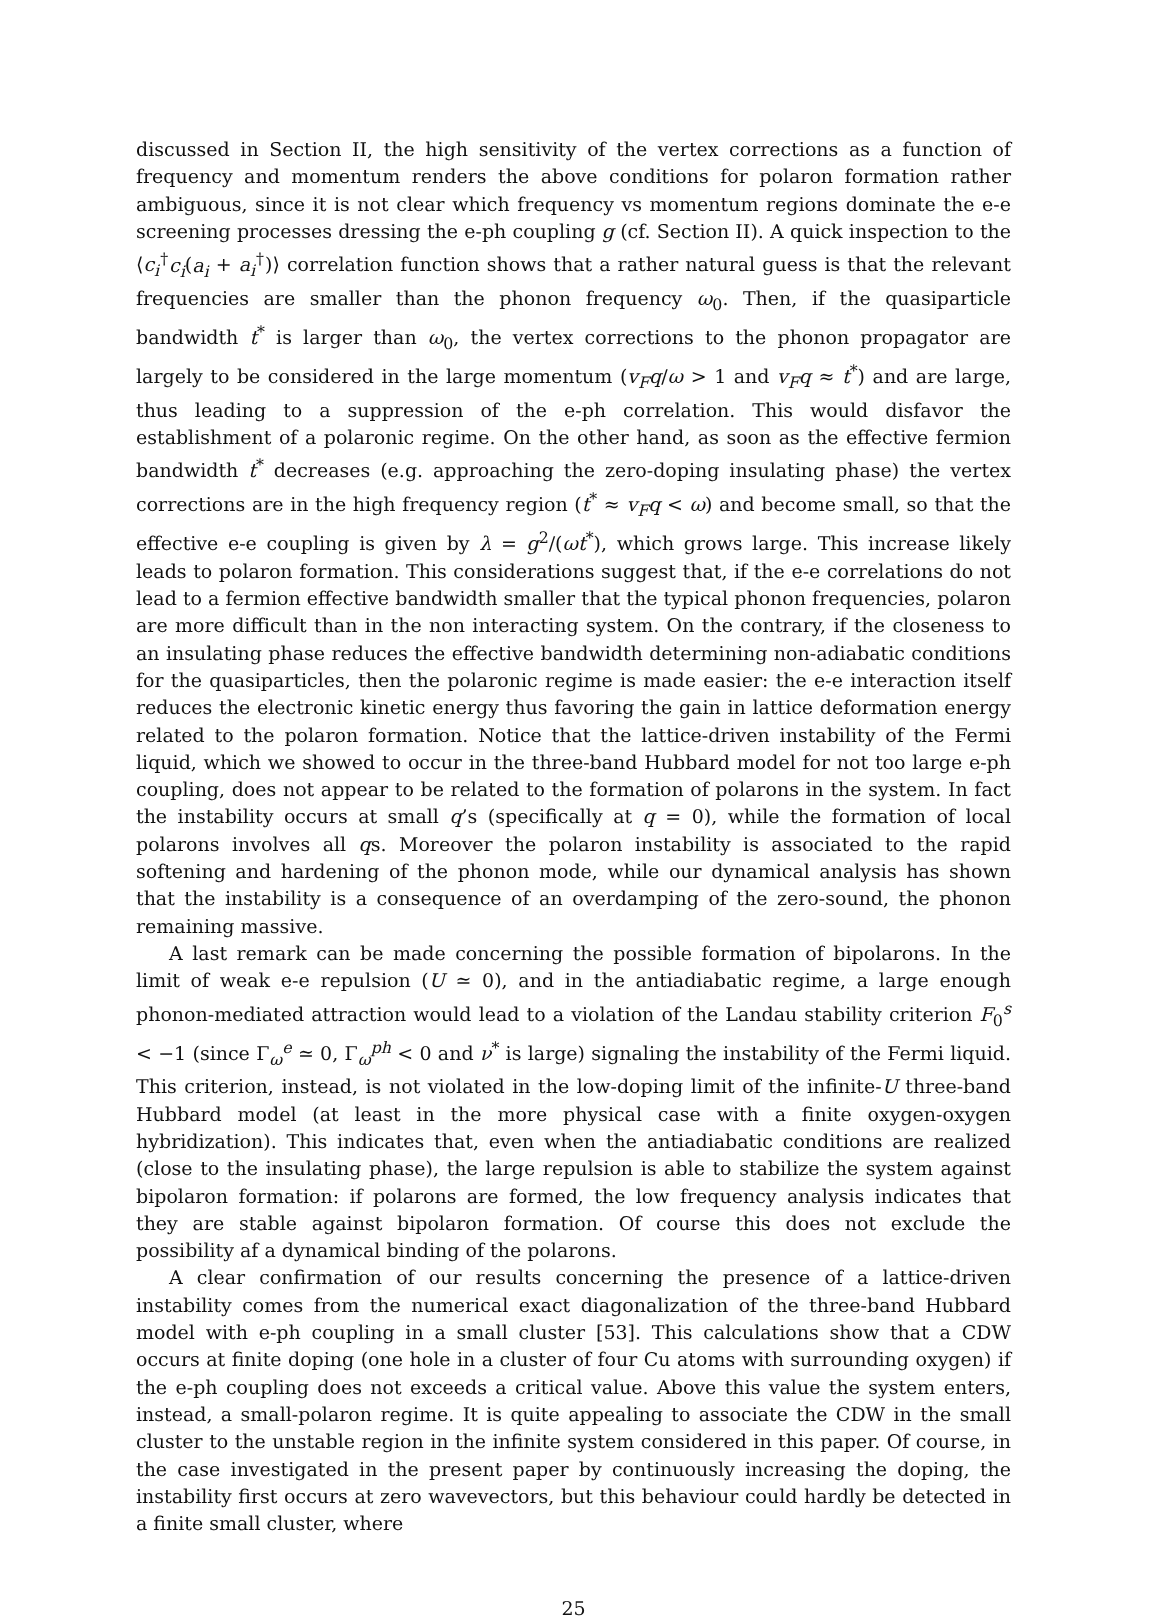discussed in Section II, the high sensitivity of the vertex corrections as a function of frequency and momentum renders the above conditions for polaron formation rather ambiguous, since it is not clear which frequency vs momentum regions dominate the e-e screening processes dressing the e-ph coupling g (cf. Section II). A quick inspection to the ⟨c<sub>i</sub><sup>†</sup>c<sub>i</sub>(a<sub>i</sub> + a<sub>i</sub><sup>†</sup>)⟩ correlation function shows that a rather natural guess is that the relevant frequencies are smaller than the phonon frequency ω<sub>0</sub>. Then, if the quasiparticle bandwidth t<sup>*</sup> is larger than ω<sub>0</sub>, the vertex corrections to the phonon propagator are largely to be considered in the large momentum (v<sub>F</sub>q/ω > 1 and v<sub>F</sub>q ≈ t<sup>*</sup>) and are large, thus leading to a suppression of the e-ph correlation. This would disfavor the establishment of a polaronic regime. On the other hand, as soon as the effective fermion bandwidth t<sup>*</sup> decreases (e.g. approaching the zero-doping insulating phase) the vertex corrections are in the high frequency region (t<sup>*</sup> ≈ v<sub>F</sub>q < ω) and become small, so that the effective e-e coupling is given by λ = g<sup>2</sup>/(ωt<sup>*</sup>), which grows large. This increase likely leads to polaron formation. This considerations suggest that, if the e-e correlations do not lead to a fermion effective bandwidth smaller that the typical phonon frequencies, polaron are more difficult than in the non interacting system. On the contrary, if the closeness to an insulating phase reduces the effective bandwidth determining non-adiabatic conditions for the quasiparticles, then the polaronic regime is made easier: the e-e interaction itself reduces the electronic kinetic energy thus favoring the gain in lattice deformation energy related to the polaron formation. Notice that the lattice-driven instability of the Fermi liquid, which we showed to occur in the three-band Hubbard model for not too large e-ph coupling, does not appear to be related to the formation of polarons in the system. In fact the instability occurs at small q’s (specifically at q = 0), while the formation of local polarons involves all qs. Moreover the polaron instability is associated to the rapid softening and hardening of the phonon mode, while our dynamical analysis has shown that the instability is a consequence of an overdamping of the zero-sound, the phonon remaining massive.
A last remark can be made concerning the possible formation of bipolarons. In the limit of weak e-e repulsion (U ≃ 0), and in the antiadiabatic regime, a large enough phonon-mediated attraction would lead to a violation of the Landau stability criterion F<sub>0</sub><sup>s</sup> < −1 (since Γ<sub>ω</sub><sup>e</sup> ≃ 0, Γ<sub>ω</sub><sup>ph</sup> < 0 and ν<sup>*</sup> is large) signaling the instability of the Fermi liquid. This criterion, instead, is not violated in the low-doping limit of the infinite-U three-band Hubbard model (at least in the more physical case with a finite oxygen-oxygen hybridization). This indicates that, even when the antiadiabatic conditions are realized (close to the insulating phase), the large repulsion is able to stabilize the system against bipolaron formation: if polarons are formed, the low frequency analysis indicates that they are stable against bipolaron formation. Of course this does not exclude the possibility af a dynamical binding of the polarons.
A clear confirmation of our results concerning the presence of a lattice-driven instability comes from the numerical exact diagonalization of the three-band Hubbard model with e-ph coupling in a small cluster [53]. This calculations show that a CDW occurs at finite doping (one hole in a cluster of four Cu atoms with surrounding oxygen) if the e-ph coupling does not exceeds a critical value. Above this value the system enters, instead, a small-polaron regime. It is quite appealing to associate the CDW in the small cluster to the unstable region in the infinite system considered in this paper. Of course, in the case investigated in the present paper by continuously increasing the doping, the instability first occurs at zero wavevectors, but this behaviour could hardly be detected in a finite small cluster, where
25